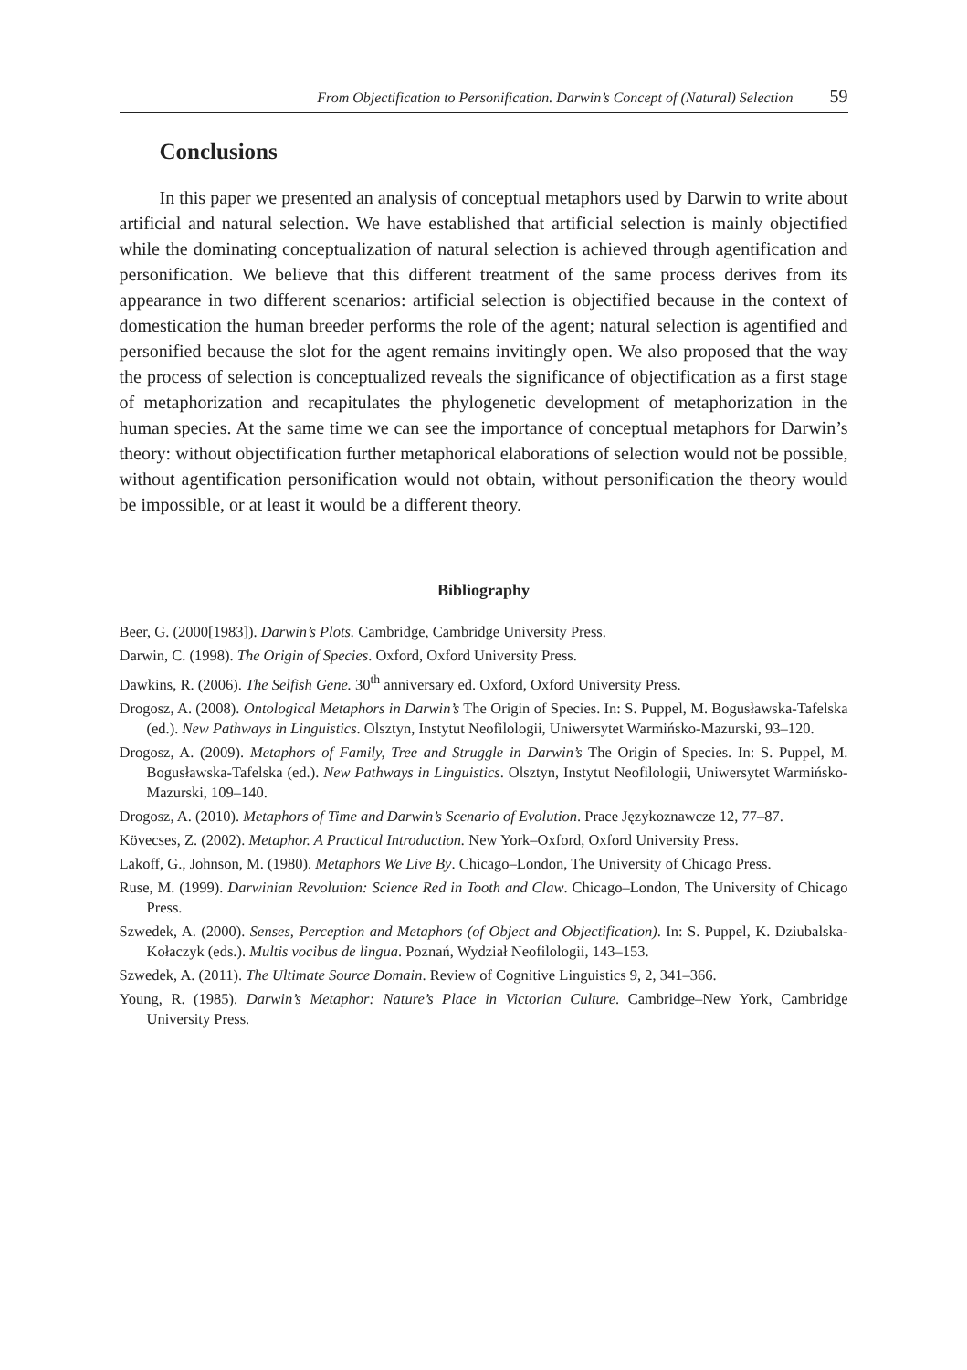From Objectification to Personification. Darwin’s Concept of (Natural) Selection 59
Conclusions
In this paper we presented an analysis of conceptual metaphors used by Darwin to write about artificial and natural selection. We have established that artificial selection is mainly objectified while the dominating conceptualization of natural selection is achieved through agentification and personification. We believe that this different treatment of the same process derives from its appearance in two different scenarios: artificial selection is objectified because in the context of domestication the human breeder performs the role of the agent; natural selection is agentified and personified because the slot for the agent remains invitingly open. We also proposed that the way the process of selection is conceptualized reveals the significance of objectification as a first stage of metaphorization and recapitulates the phylogenetic development of metaphorization in the human species. At the same time we can see the importance of conceptual metaphors for Darwin’s theory: without objectification further metaphorical elaborations of selection would not be possible, without agentification personification would not obtain, without personification the theory would be impossible, or at least it would be a different theory.
Bibliography
Beer, G. (2000[1983]). Darwin’s Plots. Cambridge, Cambridge University Press.
Darwin, C. (1998). The Origin of Species. Oxford, Oxford University Press.
Dawkins, R. (2006). The Selfish Gene. 30<sup>th</sup> anniversary ed. Oxford, Oxford University Press.
Drogosz, A. (2008). Ontological Metaphors in Darwin’s The Origin of Species. In: S. Puppel, M. Bogusławska-Tafelska (ed.). New Pathways in Linguistics. Olsztyn, Instytut Neofilologii, Uniwersytet Warmińsko-Mazurski, 93–120.
Drogosz, A. (2009). Metaphors of Family, Tree and Struggle in Darwin’s The Origin of Species. In: S. Puppel, M. Bogusławska-Tafelska (ed.). New Pathways in Linguistics. Olsztyn, Instytut Neofilologii, Uniwersytet Warmińsko-Mazurski, 109–140.
Drogosz, A. (2010). Metaphors of Time and Darwin’s Scenario of Evolution. Prace Językoznawcze 12, 77–87.
Kövecses, Z. (2002). Metaphor. A Practical Introduction. New York–Oxford, Oxford University Press.
Lakoff, G., Johnson, M. (1980). Metaphors We Live By. Chicago–London, The University of Chicago Press.
Ruse, M. (1999). Darwinian Revolution: Science Red in Tooth and Claw. Chicago–London, The University of Chicago Press.
Szwedek, A. (2000). Senses, Perception and Metaphors (of Object and Objectification). In: S. Puppel, K. Dziubalska-Kołaczyk (eds.). Multis vocibus de lingua. Poznań, Wydział Neofilologii, 143–153.
Szwedek, A. (2011). The Ultimate Source Domain. Review of Cognitive Linguistics 9, 2, 341–366.
Young, R. (1985). Darwin’s Metaphor: Nature’s Place in Victorian Culture. Cambridge–New York, Cambridge University Press.